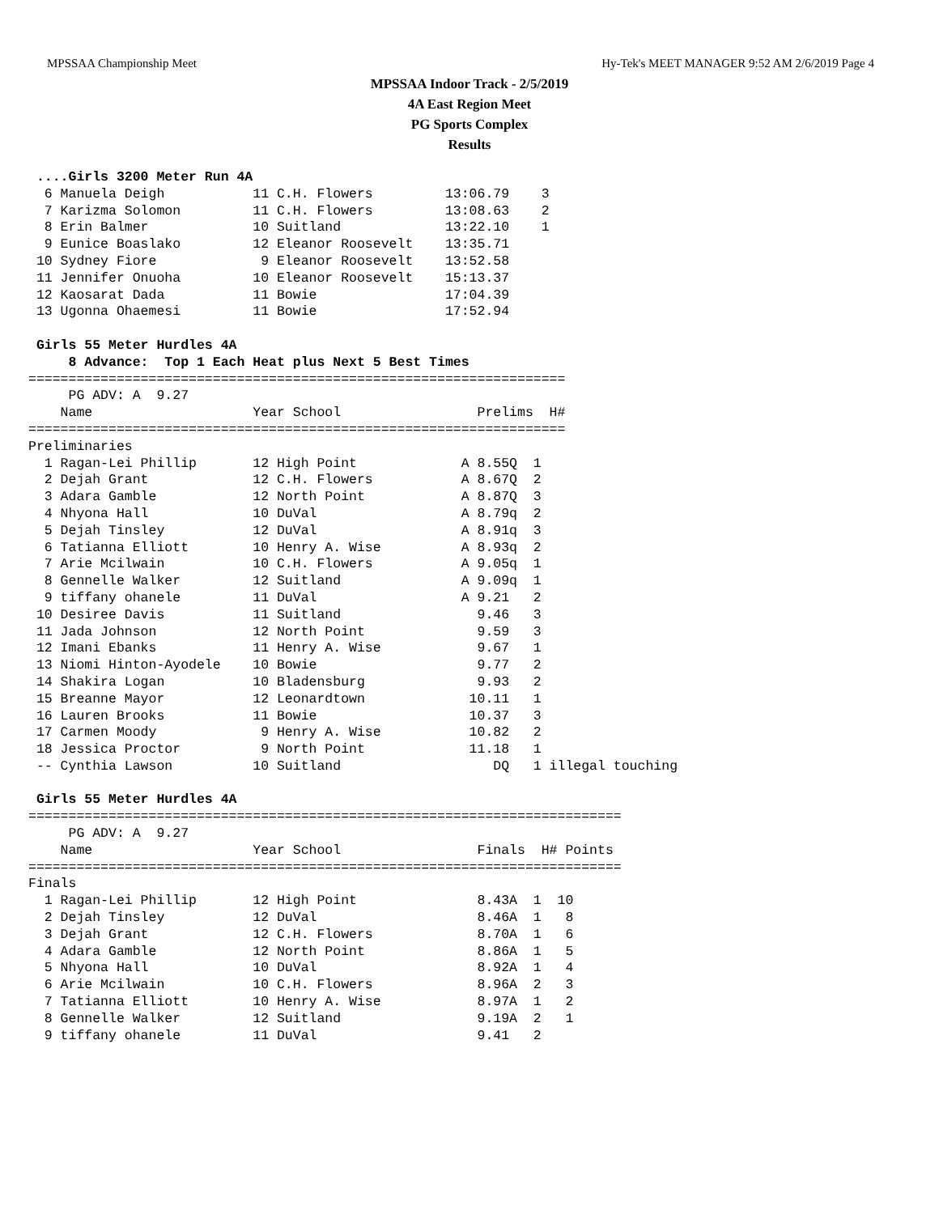MPSSAA Championship Meet Hy-Tek's MEET MANAGER 9:52 AM 2/6/2019 Page 4
MPSSAA Indoor Track - 2/5/2019
4A East Region Meet
PG Sports Complex
Results
 ....Girls 3200 Meter Run 4A
  6 Manuela Deigh           11 C.H. Flowers         13:06.79    3
  7 Karizma Solomon         11 C.H. Flowers         13:08.63    2
  8 Erin Balmer             10 Suitland             13:22.10    1
  9 Eunice Boaslako         12 Eleanor Roosevelt    13:35.71
 10 Sydney Fiore             9 Eleanor Roosevelt    13:52.58
 11 Jennifer Onuoha         10 Eleanor Roosevelt    15:13.37
 12 Kaosarat Dada           11 Bowie                17:04.39
 13 Ugonna Ohaemesi         11 Bowie                17:52.94

 Girls 55 Meter Hurdles 4A
     8 Advance:  Top 1 Each Heat plus Next 5 Best Times
===================================================================
     PG ADV: A  9.27
    Name                    Year School                 Prelims  H#
===================================================================
Preliminaries
  1 Ragan-Lei Phillip       12 High Point             A 8.55Q  1
  2 Dejah Grant             12 C.H. Flowers           A 8.67Q  2
  3 Adara Gamble            12 North Point            A 8.87Q  3
  4 Nhyona Hall             10 DuVal                  A 8.79q  2
  5 Dejah Tinsley           12 DuVal                  A 8.91q  3
  6 Tatianna Elliott        10 Henry A. Wise          A 8.93q  2
  7 Arie Mcilwain           10 C.H. Flowers           A 9.05q  1
  8 Gennelle Walker         12 Suitland               A 9.09q  1
  9 tiffany ohanele         11 DuVal                  A 9.21   2
 10 Desiree Davis           11 Suitland                 9.46   3
 11 Jada Johnson            12 North Point              9.59   3
 12 Imani Ebanks            11 Henry A. Wise            9.67   1
 13 Niomi Hinton-Ayodele    10 Bowie                    9.77   2
 14 Shakira Logan           10 Bladensburg              9.93   2
 15 Breanne Mayor           12 Leonardtown             10.11   1
 16 Lauren Brooks           11 Bowie                   10.37   3
 17 Carmen Moody             9 Henry A. Wise           10.82   2
 18 Jessica Proctor          9 North Point             11.18   1
 -- Cynthia Lawson          10 Suitland                   DQ   1 illegal touching

 Girls 55 Meter Hurdles 4A
==========================================================================
     PG ADV: A  9.27
    Name                    Year School                 Finals  H# Points
==========================================================================
Finals
  1 Ragan-Lei Phillip       12 High Point               8.43A  1  10
  2 Dejah Tinsley           12 DuVal                    8.46A  1   8
  3 Dejah Grant             12 C.H. Flowers             8.70A  1   6
  4 Adara Gamble            12 North Point              8.86A  1   5
  5 Nhyona Hall             10 DuVal                    8.92A  1   4
  6 Arie Mcilwain           10 C.H. Flowers             8.96A  2   3
  7 Tatianna Elliott        10 Henry A. Wise            8.97A  1   2
  8 Gennelle Walker         12 Suitland                 9.19A  2   1
  9 tiffany ohanele         11 DuVal                    9.41   2